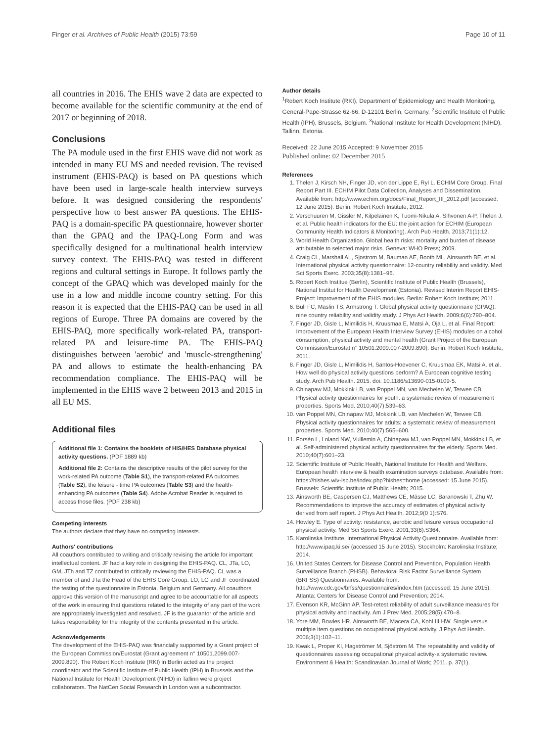Finger et al. Archives of Public Health (2015) 73:59 Page 10 of 11
all countries in 2016. The EHIS wave 2 data are expected to become available for the scientific community at the end of 2017 or beginning of 2018.
Conclusions
The PA module used in the first EHIS wave did not work as intended in many EU MS and needed revision. The revised instrument (EHIS-PAQ) is based on PA questions which have been used in large-scale health interview surveys before. It was designed considering the respondents' perspective how to best answer PA questions. The EHIS-PAQ is a domain-specific PA questionnaire, however shorter than the GPAQ and the IPAQ-Long Form and was specifically designed for a multinational health interview survey context. The EHIS-PAQ was tested in different regions and cultural settings in Europe. It follows partly the concept of the GPAQ which was developed mainly for the use in a low and middle income country setting. For this reason it is expected that the EHIS-PAQ can be used in all regions of Europe. Three PA domains are covered by the EHIS-PAQ, more specifically work-related PA, transport-related PA and leisure-time PA. The EHIS-PAQ distinguishes between 'aerobic' and 'muscle-strengthening' PA and allows to estimate the health-enhancing PA recommendation compliance. The EHIS-PAQ will be implemented in the EHIS wave 2 between 2013 and 2015 in all EU MS.
Additional files
Additional file 1: Contains the booklets of HIS/HES Database physical activity questions. (PDF 1889 kb)
Additional file 2: Contains the descriptive results of the pilot survey for the work-related PA outcome (Table S1), the transport-related PA outcomes (Table S2), the leisure - time PA outcomes (Table S3) and the health-enhancing PA outcomes (Table S4). Adobe Acrobat Reader is required to access those files. (PDF 238 kb)
Competing interests
The authors declare that they have no competing interests.
Authors' contributions
All coauthors contributed to writing and critically revising the article for important intellectual content. JF had a key role in designing the EHIS-PAQ. CL, JTa, LO, GM, JTh and TZ contributed to critically reviewing the EHIS-PAQ. CL was a member of and JTa the Head of the EHIS Core Group. LO, LG and JF coordinated the testing of the questionnaire in Estonia, Belgium and Germany. All coauthors approve this version of the manuscript and agree to be accountable for all aspects of the work in ensuring that questions related to the integrity of any part of the work are appropriately investigated and resolved. JF is the guarantor of the article and takes responsibility for the integrity of the contents presented in the article.
Acknowledgements
The development of the EHIS-PAQ was financially supported by a Grant project of the European Commission/Eurostat (Grant agreement n° 10501.2099.007-2009.890). The Robert Koch Institute (RKI) in Berlin acted as the project coordinator and the Scientific Institute of Public Health (IPH) in Brussels and the National Institute for Health Development (NIHD) in Tallinn were project collaborators. The NatCen Social Research in London was a subcontractor.
Author details
<sup>1</sup> Robert Koch Institute (RKI), Department of Epidemiology and Health Monitoring, General-Pape-Strasse 62-66, D-12101 Berlin, Germany. <sup>2</sup>Scientific Institute of Public Health (IPH), Brussels, Belgium. <sup>3</sup>National Institute for Health Development (NIHD), Tallinn, Estonia.
Received: 22 June 2015 Accepted: 9 November 2015
Published online: 02 December 2015
References
1. Thelen J, Kirsch NH, Finger JD, von der Lippe E, Ryl L. ECHIM Core Group. Final Report Part III. ECHIM Pilot Data Collection, Analyses and Dissemination. Available from: http://www.echim.org/docs/Final_Report_III_2012.pdf (accessed: 12 June 2015). Berlin: Robert Koch Institute; 2012.
2. Verschuuren M, Gissler M, Kilpelainen K, Tuomi-Nikula A, Sihvonen A-P, Thelen J, et al. Public health indicators for the EU: the joint action for ECHIM (European Community Health Indicators & Monitoring). Arch Pub Health. 2013;71(1):12.
3. World Health Organization. Global health risks: mortality and burden of disease attributable to selected major risks. Geneva: WHO Press; 2009.
4. Craig CL, Marshall AL, Sjostrom M, Bauman AE, Booth ML, Ainsworth BE, et al. International physical activity questionnaire: 12-country reliability and validity. Med Sci Sports Exerc. 2003;35(8):1381–95.
5. Robert Koch Institue (Berlin), Scientific Institute of Public Health (Brussels), National Institut for Health Development (Estonia). Revised Interim Report EHIS-Project: Improvement of the EHIS modules. Berlin: Robert Koch Institute; 2011.
6. Bull FC, Maslin TS, Armstrong T. Global physical activity questionnaire (GPAQ): nine country reliability and validity study. J Phys Act Health. 2009;6(6):790–804.
7. Finger JD, Gisle L, Mimilidis H, Kruusmaa E, Matsi A, Oja L, et al. Final Report: Improvement of the European Health Interview Survey (EHIS) modules on alcohol consumption, physical activity and mental health (Grant Project of the European Commission/Eurostat n° 10501.2099.007-2009.890). Berlin: Robert Koch Institute; 2011.
8. Finger JD, Gisle L, Mimilidis H, Santos-Hoevener C, Kruusmaa EK, Matsi A, et al. How well do physical activity questions perform? A European cognitive testing study. Arch Pub Health. 2015. doi: 10.1186/s13690-015-0109-5.
9. Chinapaw MJ, Mokkink LB, van Poppel MN, van Mechelen W, Terwee CB. Physical activity questionnaires for youth: a systematic review of measurement properties. Sports Med. 2010;40(7):539–63.
10. van Poppel MN, Chinapaw MJ, Mokkink LB, van Mechelen W, Terwee CB. Physical activity questionnaires for adults: a systematic review of measurement properties. Sports Med. 2010;40(7):565–600.
11. Forsén L, Loland NW, Vuillemin A, Chinapaw MJ, van Poppel MN, Mokkink LB, et al. Self-administered physical activity questionnaires for the elderly. Sports Med. 2010;40(7):601–23.
12. Scientific Institute of Public Health, National Institute for Health and Welfare. European health interview & health examination surveys database. Available from: https://hishes.wiv-isp.be/index.php?hishes=home (accessed: 15 June 2015). Brussels: Scientific Institute of Public Health; 2015.
13. Ainsworth BE, Caspersen CJ, Matthews CE, Mâsse LC, Baranowski T, Zhu W. Recommendations to improve the accuracy of estimates of physical activity derived from self report. J Phys Act Health. 2012;9(0 1):S76.
14. Howley E. Type of activity: resistance, aerobic and leisure versus occupational physical activity. Med Sci Sports Exerc. 2001;33(6):S364.
15. Karolinska Institute. International Physical Activity Questionnaire. Available from: http://www.ipaq.ki.se/ (accessed 15 June 2015). Stockholm: Karolinska Institute; 2014.
16. United States Centers for Disease Control and Prevention, Population Health Surveillance Branch (PHSB). Behavioral Risk Factor Surveillance System (BRFSS) Questionnaires. Available from: http://www.cdc.gov/brfss/questionnaires/index.htm (accessed: 15 June 2015). Atlanta: Centers for Disease Control and Prevention; 2014.
17. Evenson KR, McGinn AP. Test-retest reliability of adult surveillance measures for physical activity and inactivity. Am J Prev Med. 2005;28(5):470–8.
18. Yore MM, Bowles HR, Ainsworth BE, Macera CA, Kohl III HW. Single versus multiple item questions on occupational physical activity. J Phys Act Health. 2006;3(1):102–11.
19. Kwak L, Proper KI, Hagströmer M, Sjöström M. The repeatability and validity of questionnaires assessing occupational physical activity-a systematic review. Environment & Health: Scandinavian Journal of Work; 2011. p. 37(1).